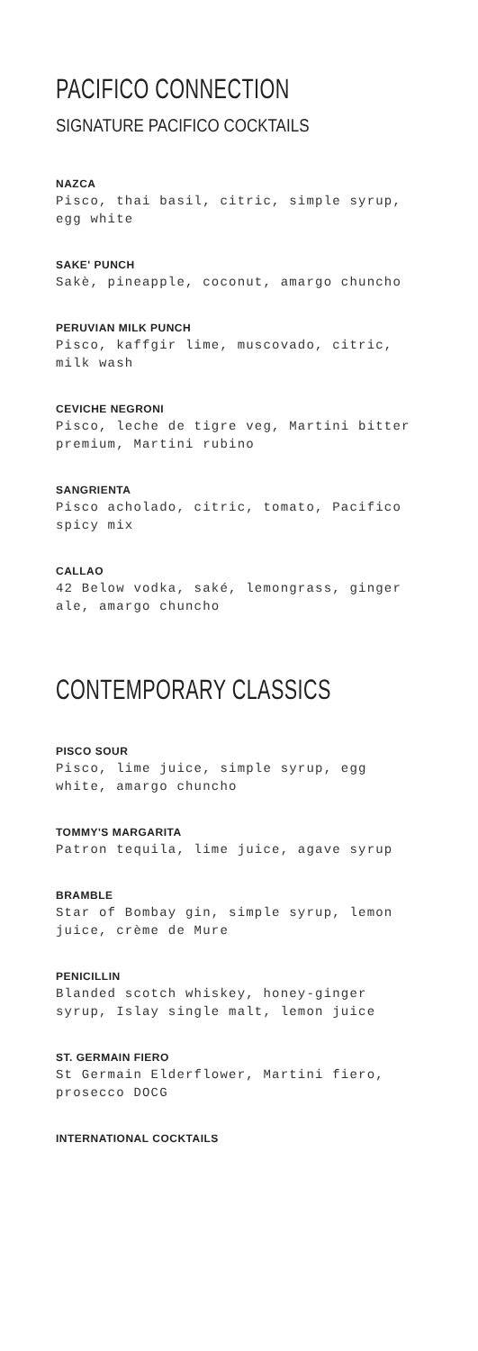PACIFICO CONNECTION
SIGNATURE PACIFICO COCKTAILS
NAZCA
Pisco, thai basil, citric, simple syrup, egg white
SAKE' PUNCH
Sakè, pineapple, coconut, amargo chuncho
PERUVIAN MILK PUNCH
Pisco, kaffgir lime, muscovado, citric, milk wash
CEVICHE NEGRONI
Pisco, leche de tigre veg, Martini bitter premium, Martini rubino
SANGRIENTA
Pisco acholado, citric, tomato, Pacifico spicy mix
CALLAO
42 Below vodka, saké, lemongrass, ginger ale, amargo chuncho
CONTEMPORARY CLASSICS
PISCO SOUR
Pisco, lime juice, simple syrup, egg white, amargo chuncho
TOMMY'S MARGARITA
Patron tequila, lime juice, agave syrup
BRAMBLE
Star of Bombay gin, simple syrup, lemon juice, crème de Mure
PENICILLIN
Blanded scotch whiskey, honey-ginger syrup, Islay single malt, lemon juice
ST. GERMAIN FIERO
St Germain Elderflower, Martini fiero, prosecco DOCG
INTERNATIONAL COCKTAILS